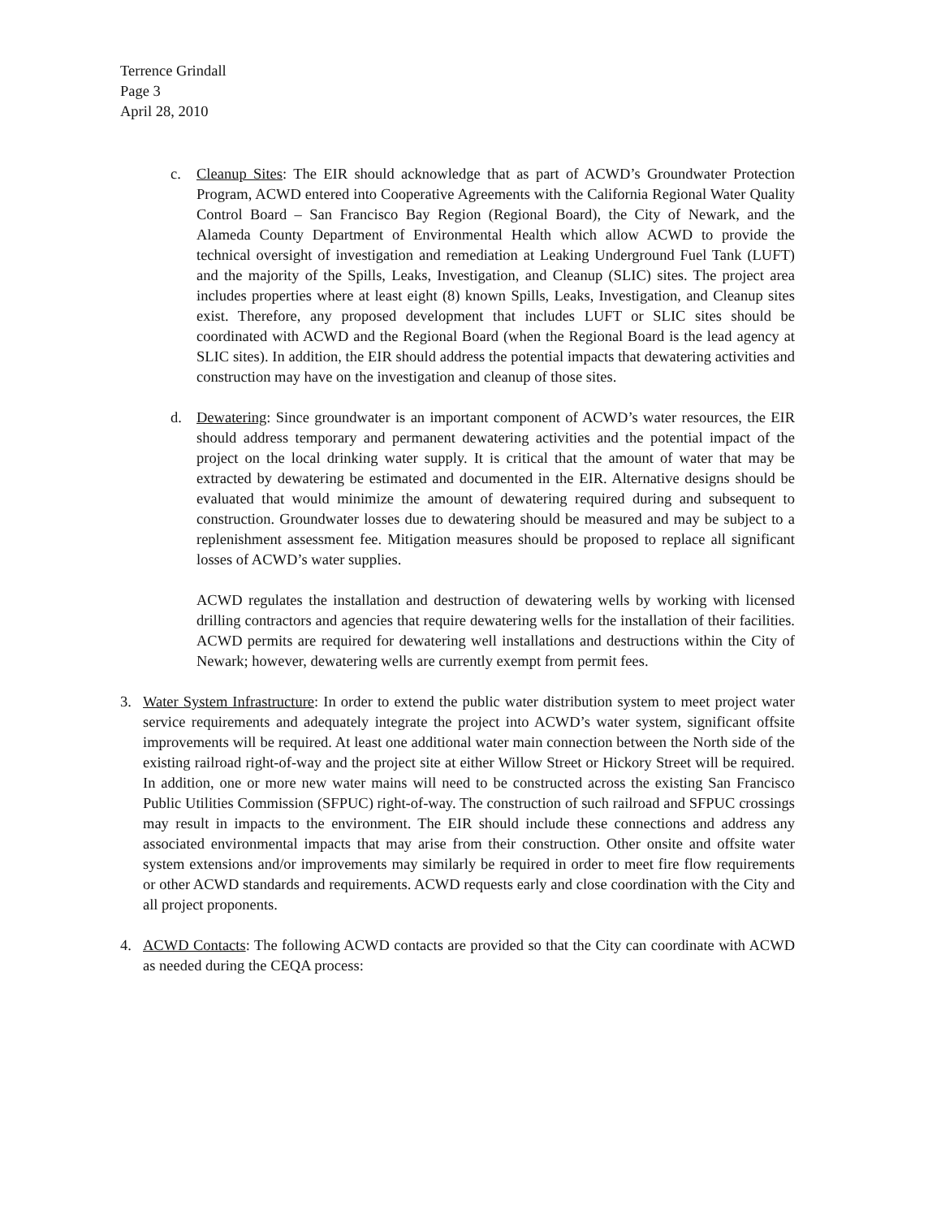Terrence Grindall
Page 3
April 28, 2010
c. Cleanup Sites: The EIR should acknowledge that as part of ACWD’s Groundwater Protection Program, ACWD entered into Cooperative Agreements with the California Regional Water Quality Control Board – San Francisco Bay Region (Regional Board), the City of Newark, and the Alameda County Department of Environmental Health which allow ACWD to provide the technical oversight of investigation and remediation at Leaking Underground Fuel Tank (LUFT) and the majority of the Spills, Leaks, Investigation, and Cleanup (SLIC) sites. The project area includes properties where at least eight (8) known Spills, Leaks, Investigation, and Cleanup sites exist. Therefore, any proposed development that includes LUFT or SLIC sites should be coordinated with ACWD and the Regional Board (when the Regional Board is the lead agency at SLIC sites). In addition, the EIR should address the potential impacts that dewatering activities and construction may have on the investigation and cleanup of those sites.
d. Dewatering: Since groundwater is an important component of ACWD’s water resources, the EIR should address temporary and permanent dewatering activities and the potential impact of the project on the local drinking water supply. It is critical that the amount of water that may be extracted by dewatering be estimated and documented in the EIR. Alternative designs should be evaluated that would minimize the amount of dewatering required during and subsequent to construction. Groundwater losses due to dewatering should be measured and may be subject to a replenishment assessment fee. Mitigation measures should be proposed to replace all significant losses of ACWD’s water supplies.
ACWD regulates the installation and destruction of dewatering wells by working with licensed drilling contractors and agencies that require dewatering wells for the installation of their facilities. ACWD permits are required for dewatering well installations and destructions within the City of Newark; however, dewatering wells are currently exempt from permit fees.
3. Water System Infrastructure: In order to extend the public water distribution system to meet project water service requirements and adequately integrate the project into ACWD’s water system, significant offsite improvements will be required. At least one additional water main connection between the North side of the existing railroad right-of-way and the project site at either Willow Street or Hickory Street will be required. In addition, one or more new water mains will need to be constructed across the existing San Francisco Public Utilities Commission (SFPUC) right-of-way. The construction of such railroad and SFPUC crossings may result in impacts to the environment. The EIR should include these connections and address any associated environmental impacts that may arise from their construction. Other onsite and offsite water system extensions and/or improvements may similarly be required in order to meet fire flow requirements or other ACWD standards and requirements. ACWD requests early and close coordination with the City and all project proponents.
4. ACWD Contacts: The following ACWD contacts are provided so that the City can coordinate with ACWD as needed during the CEQA process: